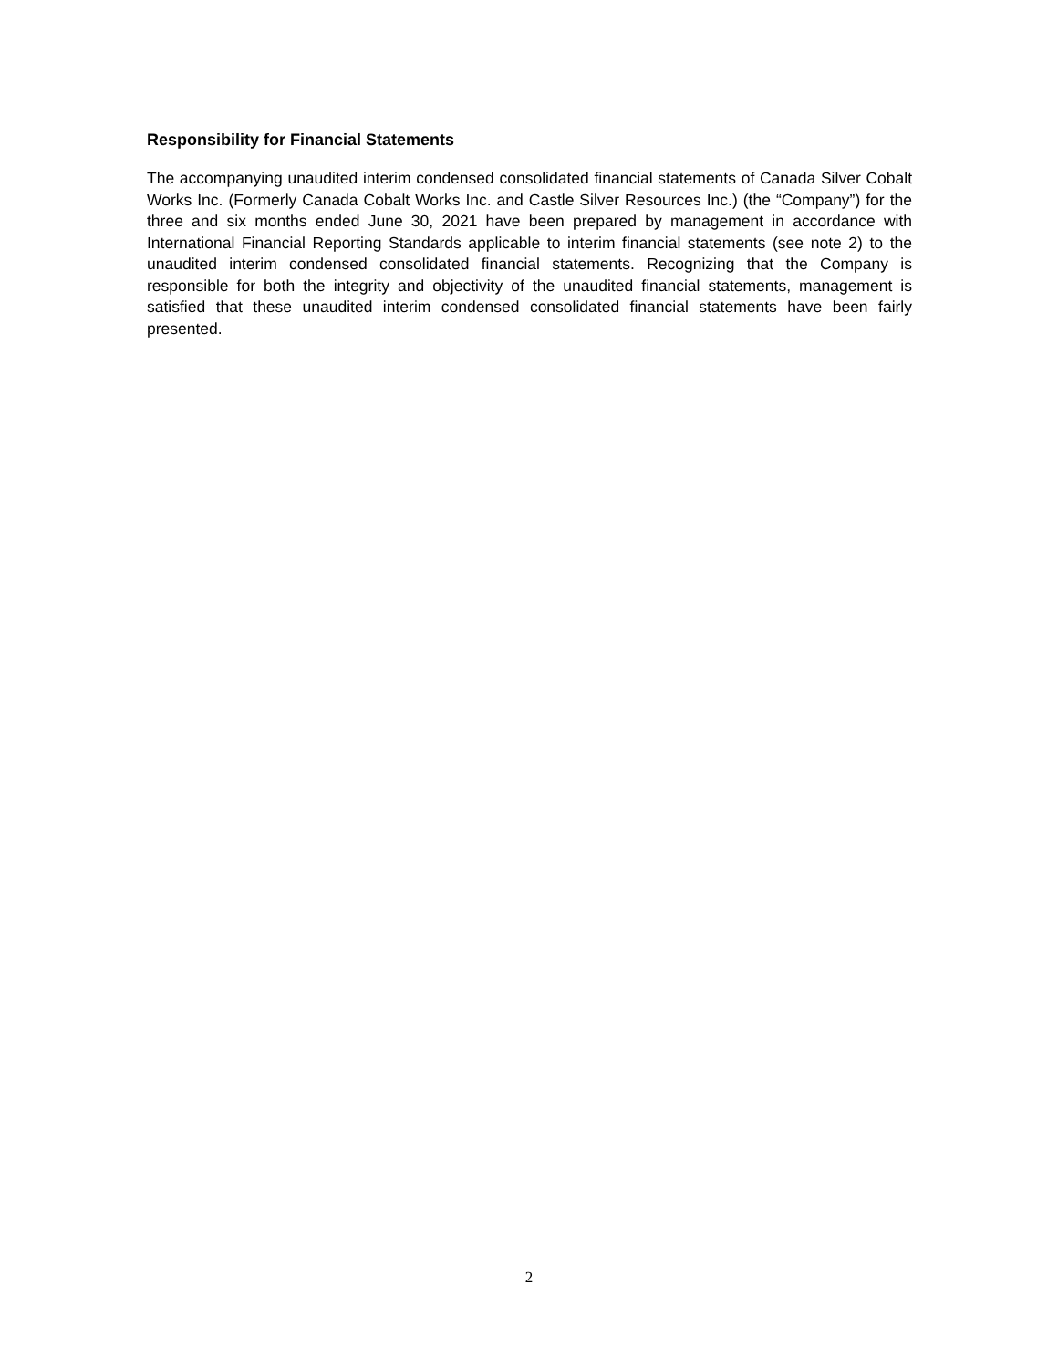Responsibility for Financial Statements
The accompanying unaudited interim condensed consolidated financial statements of Canada Silver Cobalt Works Inc. (Formerly Canada Cobalt Works Inc. and Castle Silver Resources Inc.) (the “Company”) for the three and six months ended June 30, 2021 have been prepared by management in accordance with International Financial Reporting Standards applicable to interim financial statements (see note 2) to the unaudited interim condensed consolidated financial statements. Recognizing that the Company is responsible for both the integrity and objectivity of the unaudited financial statements, management is satisfied that these unaudited interim condensed consolidated financial statements have been fairly presented.
2